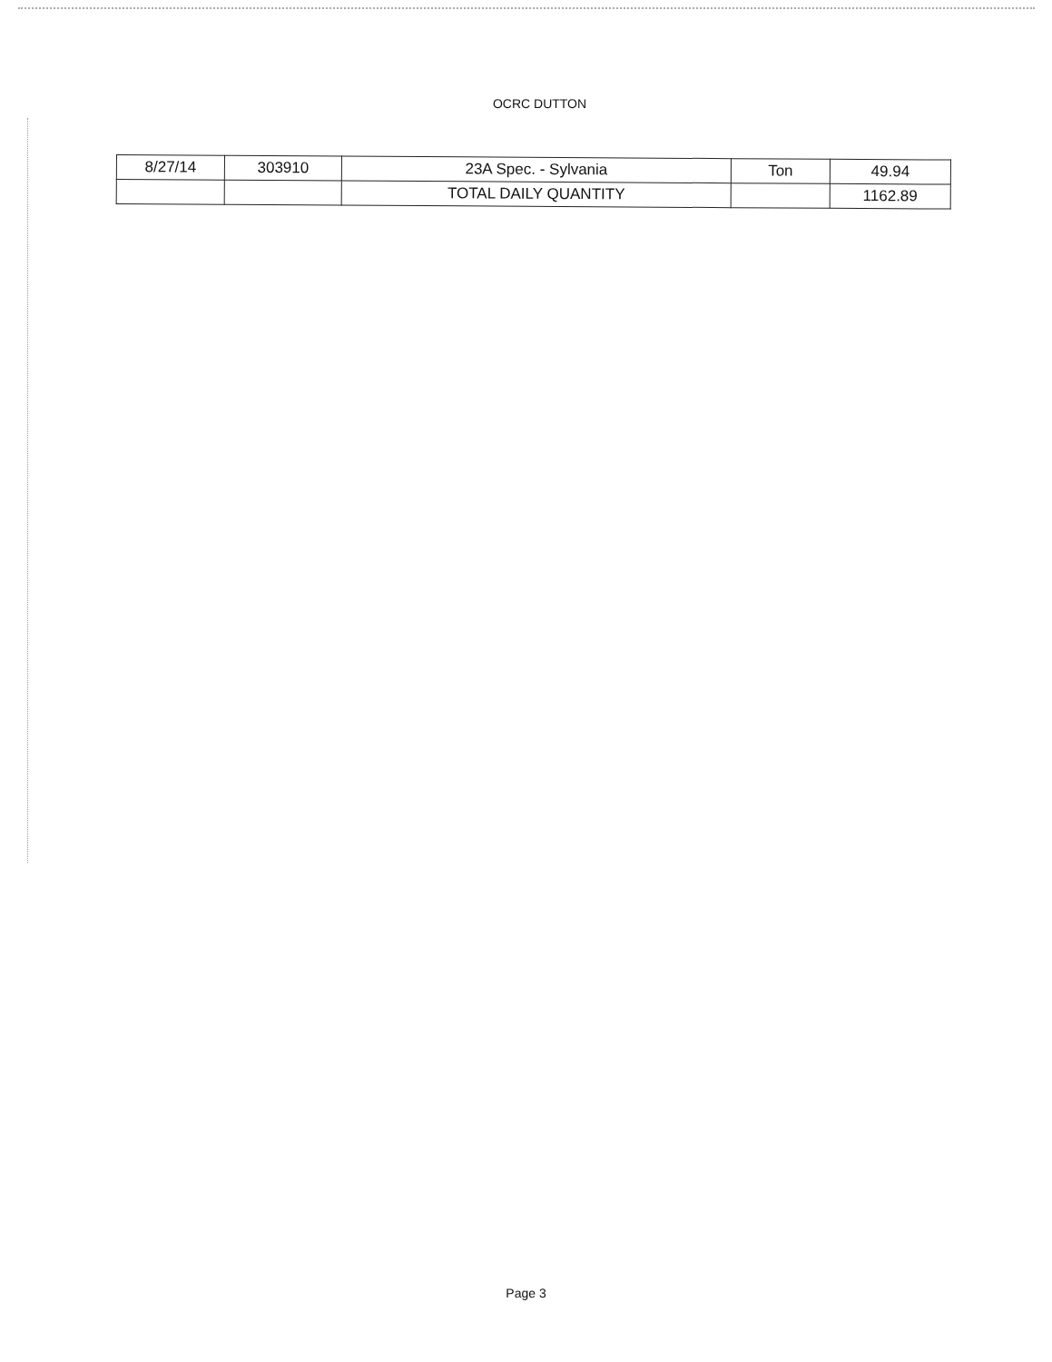OCRC DUTTON
| 8/27/14 | 303910 | 23A Spec. - Sylvania | Ton | 49.94 |
| | | TOTAL DAILY QUANTITY | | 1162.89 |
Page 3